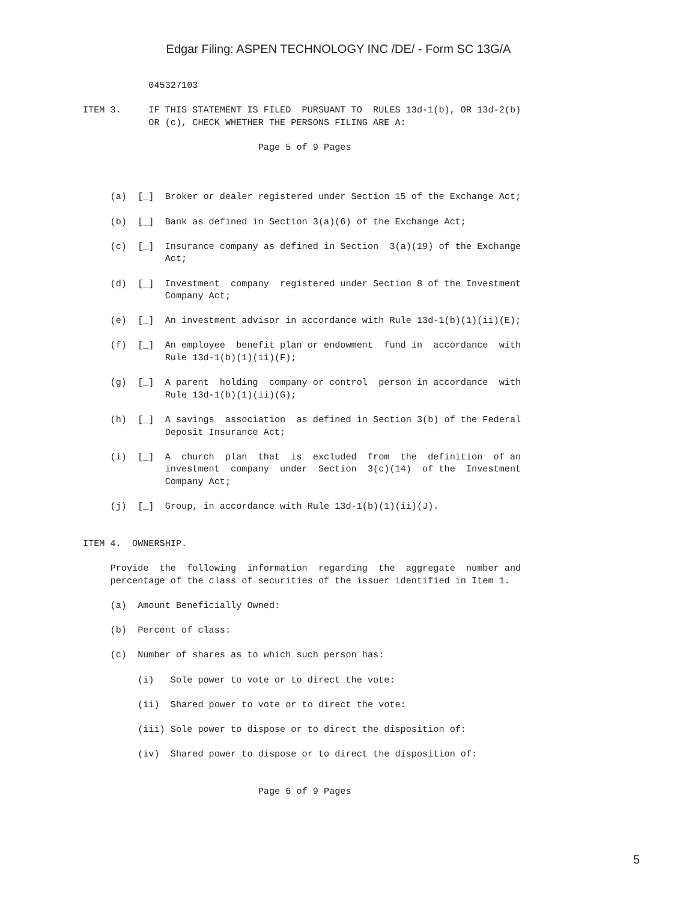Edgar Filing: ASPEN TECHNOLOGY INC /DE/ - Form SC 13G/A
            045327103

ITEM 3.     IF THIS STATEMENT IS FILED  PURSUANT TO  RULES 13d-1(b), OR 13d-2(b)
            OR (c), CHECK WHETHER THE PERSONS FILING ARE A:

                                Page 5 of 9 Pages



     (a)  [_]  Broker or dealer registered under Section 15 of the Exchange Act;

     (b)  [_]  Bank as defined in Section 3(a)(6) of the Exchange Act;

     (c)  [_]  Insurance company as defined in Section  3(a)(19) of the Exchange
               Act;

     (d)  [_]  Investment  company  registered under Section 8 of the Investment
               Company Act;

     (e)  [_]  An investment advisor in accordance with Rule 13d-1(b)(1)(ii)(E);

     (f)  [_]  An employee  benefit plan or endowment  fund in  accordance  with
               Rule 13d-1(b)(1)(ii)(F);

     (g)  [_]  A parent  holding  company or control  person in accordance  with
               Rule 13d-1(b)(1)(ii)(G);

     (h)  [_]  A savings  association  as defined in Section 3(b) of the Federal
               Deposit Insurance Act;

     (i)  [_]  A  church  plan  that  is  excluded  from  the  definition  of an
               investment  company  under  Section  3(c)(14)  of the  Investment
               Company Act;

     (j)  [_]  Group, in accordance with Rule 13d-1(b)(1)(ii)(J).


ITEM 4.  OWNERSHIP.

     Provide  the  following  information  regarding  the  aggregate  number and
     percentage of the class of securities of the issuer identified in Item 1.

     (a)  Amount Beneficially Owned:

     (b)  Percent of class:

     (c)  Number of shares as to which such person has:

          (i)   Sole power to vote or to direct the vote:

          (ii)  Shared power to vote or to direct the vote:

          (iii) Sole power to dispose or to direct the disposition of:

          (iv)  Shared power to dispose or to direct the disposition of:


                                Page 6 of 9 Pages
5